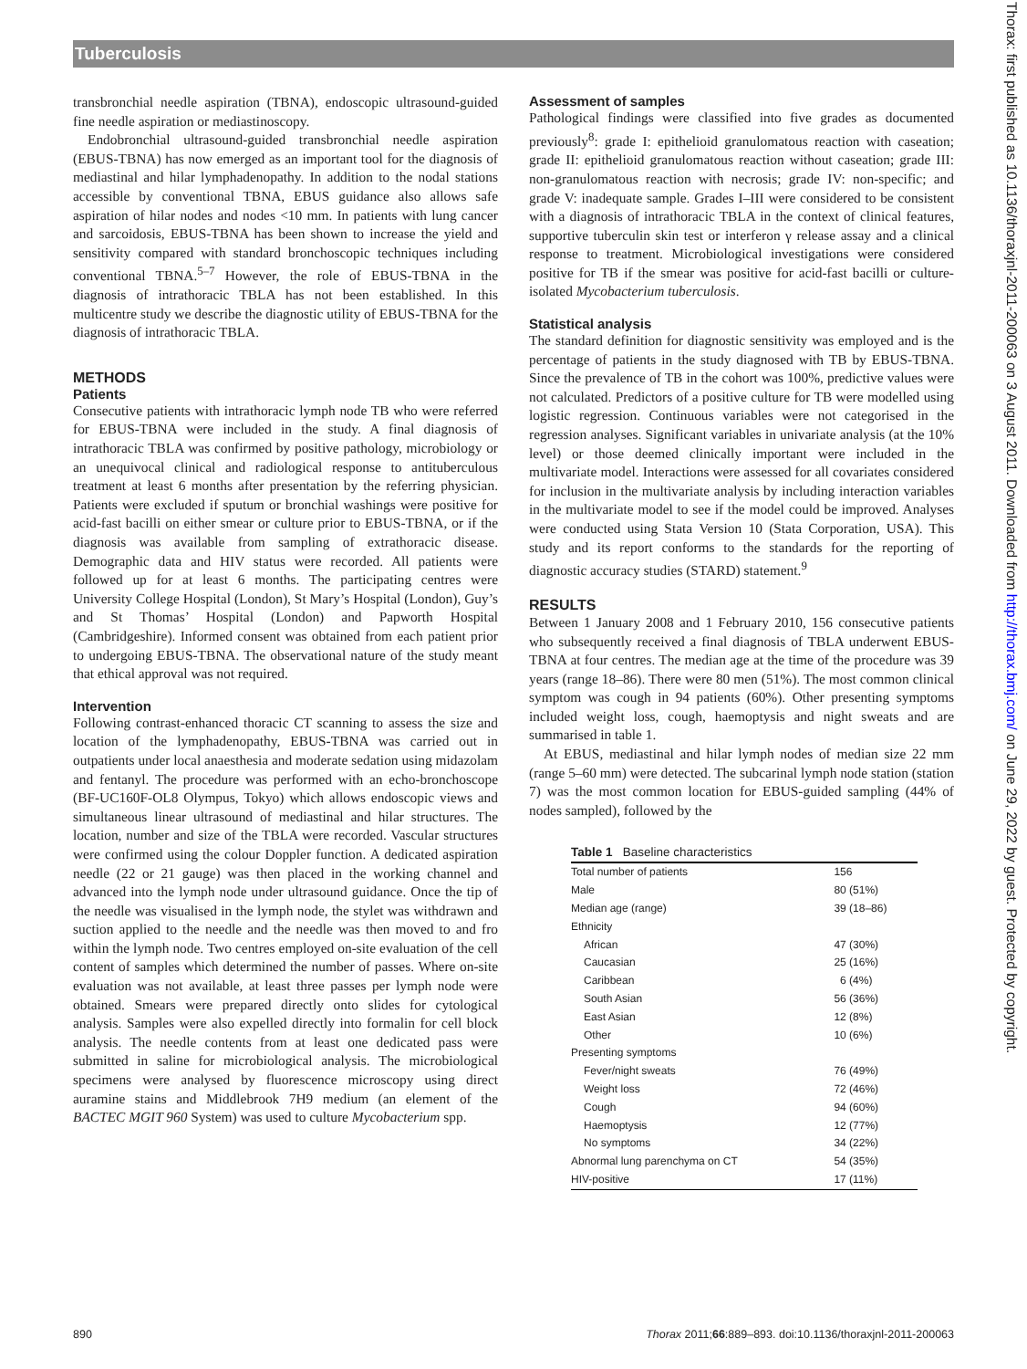Tuberculosis
transbronchial needle aspiration (TBNA), endoscopic ultrasound-guided fine needle aspiration or mediastinoscopy.
Endobronchial ultrasound-guided transbronchial needle aspiration (EBUS-TBNA) has now emerged as an important tool for the diagnosis of mediastinal and hilar lymphadenopathy. In addition to the nodal stations accessible by conventional TBNA, EBUS guidance also allows safe aspiration of hilar nodes and nodes <10 mm. In patients with lung cancer and sarcoidosis, EBUS-TBNA has been shown to increase the yield and sensitivity compared with standard bronchoscopic techniques including conventional TBNA.<sup>5–7</sup> However, the role of EBUS-TBNA in the diagnosis of intrathoracic TBLA has not been established. In this multicentre study we describe the diagnostic utility of EBUS-TBNA for the diagnosis of intrathoracic TBLA.
METHODS
Patients
Consecutive patients with intrathoracic lymph node TB who were referred for EBUS-TBNA were included in the study. A final diagnosis of intrathoracic TBLA was confirmed by positive pathology, microbiology or an unequivocal clinical and radiological response to antituberculous treatment at least 6 months after presentation by the referring physician. Patients were excluded if sputum or bronchial washings were positive for acid-fast bacilli on either smear or culture prior to EBUS-TBNA, or if the diagnosis was available from sampling of extrathoracic disease. Demographic data and HIV status were recorded. All patients were followed up for at least 6 months. The participating centres were University College Hospital (London), St Mary’s Hospital (London), Guy’s and St Thomas’ Hospital (London) and Papworth Hospital (Cambridgeshire). Informed consent was obtained from each patient prior to undergoing EBUS-TBNA. The observational nature of the study meant that ethical approval was not required.
Intervention
Following contrast-enhanced thoracic CT scanning to assess the size and location of the lymphadenopathy, EBUS-TBNA was carried out in outpatients under local anaesthesia and moderate sedation using midazolam and fentanyl. The procedure was performed with an echo-bronchoscope (BF-UC160F-OL8 Olympus, Tokyo) which allows endoscopic views and simultaneous linear ultrasound of mediastinal and hilar structures. The location, number and size of the TBLA were recorded. Vascular structures were confirmed using the colour Doppler function. A dedicated aspiration needle (22 or 21 gauge) was then placed in the working channel and advanced into the lymph node under ultrasound guidance. Once the tip of the needle was visualised in the lymph node, the stylet was withdrawn and suction applied to the needle and the needle was then moved to and fro within the lymph node. Two centres employed on-site evaluation of the cell content of samples which determined the number of passes. Where on-site evaluation was not available, at least three passes per lymph node were obtained. Smears were prepared directly onto slides for cytological analysis. Samples were also expelled directly into formalin for cell block analysis. The needle contents from at least one dedicated pass were submitted in saline for microbiological analysis. The microbiological specimens were analysed by fluorescence microscopy using direct auramine stains and Middlebrook 7H9 medium (an element of the BACTEC MGIT 960 System) was used to culture Mycobacterium spp.
Assessment of samples
Pathological findings were classified into five grades as documented previously<sup>8</sup>: grade I: epithelioid granulomatous reaction with caseation; grade II: epithelioid granulomatous reaction without caseation; grade III: non-granulomatous reaction with necrosis; grade IV: non-specific; and grade V: inadequate sample. Grades I–III were considered to be consistent with a diagnosis of intrathoracic TBLA in the context of clinical features, supportive tuberculin skin test or interferon γ release assay and a clinical response to treatment. Microbiological investigations were considered positive for TB if the smear was positive for acid-fast bacilli or culture-isolated Mycobacterium tuberculosis.
Statistical analysis
The standard definition for diagnostic sensitivity was employed and is the percentage of patients in the study diagnosed with TB by EBUS-TBNA. Since the prevalence of TB in the cohort was 100%, predictive values were not calculated. Predictors of a positive culture for TB were modelled using logistic regression. Continuous variables were not categorised in the regression analyses. Significant variables in univariate analysis (at the 10% level) or those deemed clinically important were included in the multivariate model. Interactions were assessed for all covariates considered for inclusion in the multivariate analysis by including interaction variables in the multivariate model to see if the model could be improved. Analyses were conducted using Stata Version 10 (Stata Corporation, USA). This study and its report conforms to the standards for the reporting of diagnostic accuracy studies (STARD) statement.<sup>9</sup>
RESULTS
Between 1 January 2008 and 1 February 2010, 156 consecutive patients who subsequently received a final diagnosis of TBLA underwent EBUS-TBNA at four centres. The median age at the time of the procedure was 39 years (range 18–86). There were 80 men (51%). The most common clinical symptom was cough in 94 patients (60%). Other presenting symptoms included weight loss, cough, haemoptysis and night sweats and are summarised in table 1.
At EBUS, mediastinal and hilar lymph nodes of median size 22 mm (range 5–60 mm) were detected. The subcarinal lymph node station (station 7) was the most common location for EBUS-guided sampling (44% of nodes sampled), followed by the
Table 1 Baseline characteristics
| Total number of patients | 156 |
| Male | 80 (51%) |
| Median age (range) | 39 (18–86) |
| Ethnicity | |
| African | 47 (30%) |
| Caucasian | 25 (16%) |
| Caribbean | 6 (4%) |
| South Asian | 56 (36%) |
| East Asian | 12 (8%) |
| Other | 10 (6%) |
| Presenting symptoms | |
| Fever/night sweats | 76 (49%) |
| Weight loss | 72 (46%) |
| Cough | 94 (60%) |
| Haemoptysis | 12 (77%) |
| No symptoms | 34 (22%) |
| Abnormal lung parenchyma on CT | 54 (35%) |
| HIV-positive | 17 (11%) |
890 Thorax 2011;66:889–893. doi:10.1136/thoraxjnl-2011-200063
Thorax: first published as 10.1136/thoraxjnl-2011-200063 on 3 August 2011. Downloaded from http://thorax.bmj.com/ on June 29, 2022 by guest. Protected by copyright.